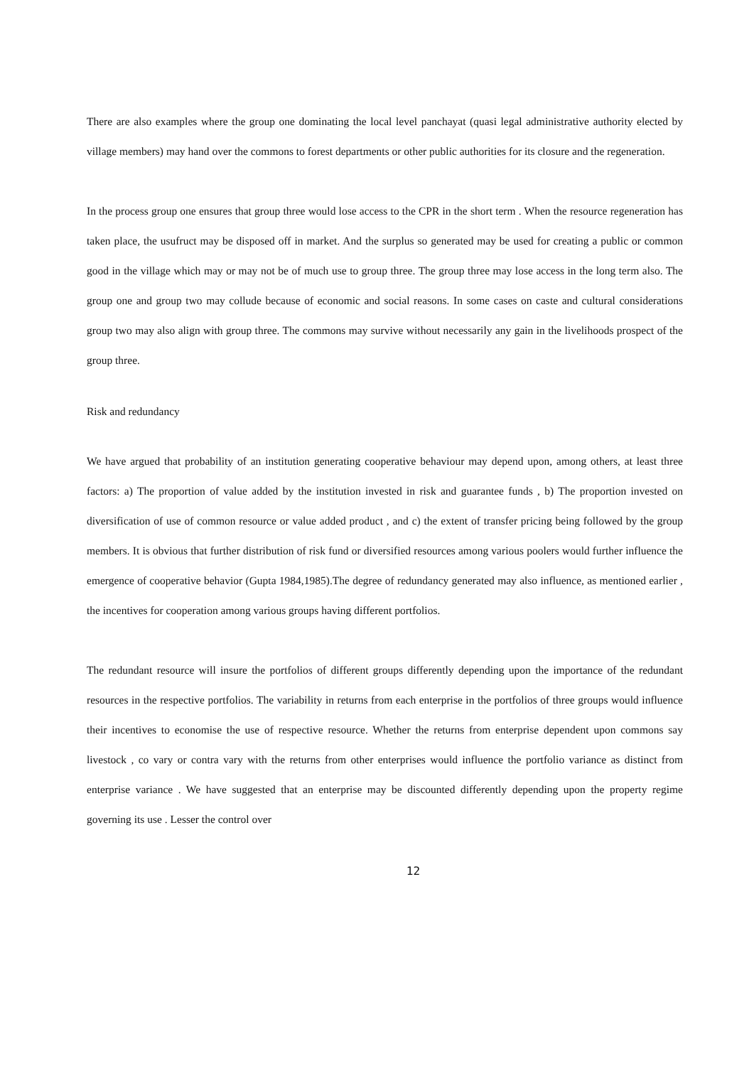There are also examples where the group one dominating the local level panchayat (quasi legal administrative authority elected by village members) may hand over the commons to forest departments or other public authorities for its closure and the regeneration.
In the process group one ensures that group three would lose access to the CPR in the short term . When the resource regeneration has taken place, the usufruct may be disposed off in market. And the surplus so generated may be used for creating a public or common good in the village which may or may not be of much use to group three. The group three may lose access in the long term also. The group one and group two may collude because of economic and social reasons. In some cases on caste and cultural considerations group two may also align with group three. The commons may survive without necessarily any gain in the livelihoods prospect of the group three.
Risk and redundancy
We have argued that probability of an institution generating cooperative behaviour may depend upon, among others, at least three factors: a) The proportion of value added by the institution invested in risk and guarantee funds , b) The proportion invested on diversification of use of common resource or value added product , and c) the extent of transfer pricing being followed by the group members. It is obvious that further distribution of risk fund or diversified resources among various poolers would further influence the emergence of cooperative behavior (Gupta 1984,1985).The degree of redundancy generated may also influence, as mentioned earlier , the incentives for cooperation among various groups having different portfolios.
The redundant resource will insure the portfolios of different groups differently depending upon the importance of the redundant resources in the respective portfolios. The variability in returns from each enterprise in the portfolios of three groups would influence their incentives to economise the use of respective resource. Whether the returns from enterprise dependent upon commons say livestock , co vary or contra vary with the returns from other enterprises would influence the portfolio variance as distinct from enterprise variance . We have suggested that an enterprise may be discounted differently depending upon the property regime governing its use . Lesser the control over
12